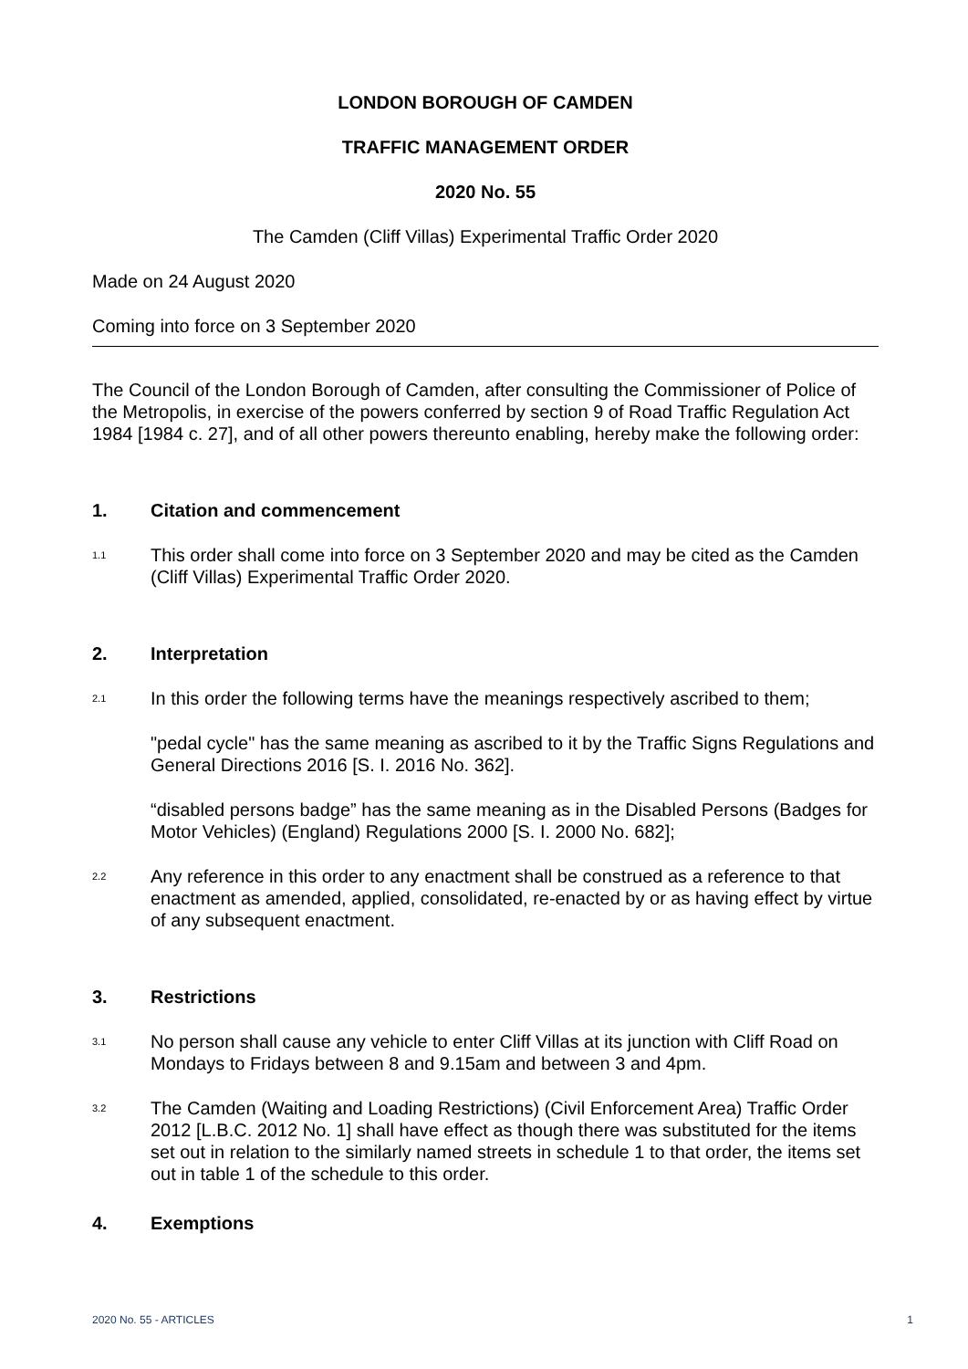LONDON BOROUGH OF CAMDEN
TRAFFIC MANAGEMENT ORDER
2020 No. 55
The Camden (Cliff Villas) Experimental Traffic Order 2020
Made on 24 August 2020
Coming into force on 3 September 2020
The Council of the London Borough of Camden, after consulting the Commissioner of Police of the Metropolis, in exercise of the powers conferred by section 9 of Road Traffic Regulation Act 1984 [1984 c. 27], and of all other powers thereunto enabling, hereby make the following order:
1. Citation and commencement
1.1
This order shall come into force on 3 September 2020 and may be cited as the Camden (Cliff Villas) Experimental Traffic Order 2020.
2. Interpretation
2.1
In this order the following terms have the meanings respectively ascribed to them;
"pedal cycle" has the same meaning as ascribed to it by the Traffic Signs Regulations and General Directions 2016 [S. I. 2016 No. 362].
“disabled persons badge” has the same meaning as in the Disabled Persons (Badges for Motor Vehicles) (England) Regulations 2000 [S. I. 2000 No. 682];
2.2
Any reference in this order to any enactment shall be construed as a reference to that enactment as amended, applied, consolidated, re-enacted by or as having effect by virtue of any subsequent enactment.
3. Restrictions
3.1
No person shall cause any vehicle to enter Cliff Villas at its junction with Cliff Road on Mondays to Fridays between 8 and 9.15am and between 3 and 4pm.
3.2
The Camden (Waiting and Loading Restrictions) (Civil Enforcement Area) Traffic Order 2012 [L.B.C. 2012 No. 1] shall have effect as though there was substituted for the items set out in relation to the similarly named streets in schedule 1 to that order, the items set out in table 1 of the schedule to this order.
4. Exemptions
2020 No. 55 - ARTICLES 1